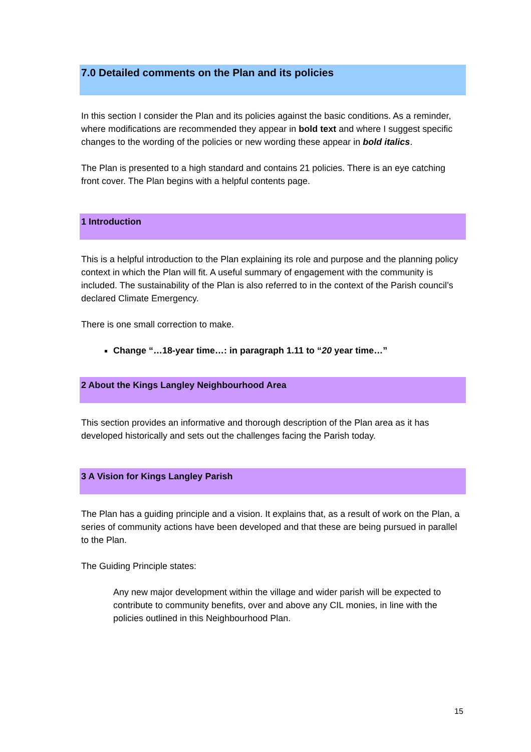7.0 Detailed comments on the Plan and its policies
In this section I consider the Plan and its policies against the basic conditions. As a reminder, where modifications are recommended they appear in bold text and where I suggest specific changes to the wording of the policies or new wording these appear in bold italics.
The Plan is presented to a high standard and contains 21 policies. There is an eye catching front cover. The Plan begins with a helpful contents page.
1 Introduction
This is a helpful introduction to the Plan explaining its role and purpose and the planning policy context in which the Plan will fit. A useful summary of engagement with the community is included. The sustainability of the Plan is also referred to in the context of the Parish council’s declared Climate Emergency.
There is one small correction to make.
Change “…18-year time…: in paragraph 1.11 to “20 year time…”
2 About the Kings Langley Neighbourhood Area
This section provides an informative and thorough description of the Plan area as it has developed historically and sets out the challenges facing the Parish today.
3 A Vision for Kings Langley Parish
The Plan has a guiding principle and a vision. It explains that, as a result of work on the Plan, a series of community actions have been developed and that these are being pursued in parallel to the Plan.
The Guiding Principle states:
Any new major development within the village and wider parish will be expected to contribute to community benefits, over and above any CIL monies, in line with the policies outlined in this Neighbourhood Plan.
15